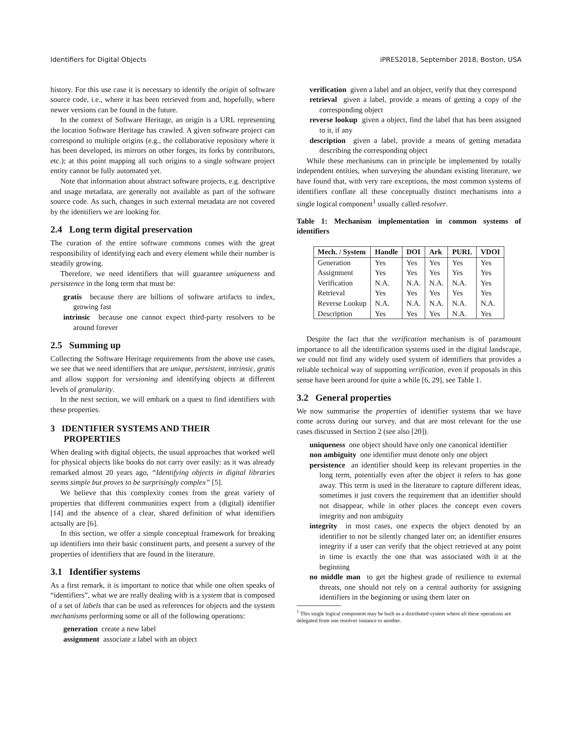Identifiers for Digital Objects iPRES2018, September 2018, Boston, USA
history. For this use case it is necessary to identify the origin of software source code, i.e., where it has been retrieved from and, hopefully, where newer versions can be found in the future.
In the context of Software Heritage, an origin is a URL representing the location Software Heritage has crawled. A given software project can correspond to multiple origins (e.g., the collaborative repository where it has been developed, its mirrors on other forges, its forks by contributors, etc.); at this point mapping all such origins to a single software project entity cannot be fully automated yet.
Note that information about abstract software projects, e.g. descriptive and usage metadata, are generally not available as part of the software source code. As such, changes in such external metadata are not covered by the identifiers we are looking for.
2.4 Long term digital preservation
The curation of the entire software commons comes with the great responsibility of identifying each and every element while their number is steadily growing.
Therefore, we need identifiers that will guarantee uniqueness and persistence in the long term that must be:
gratis because there are billions of software artifacts to index, growing fast
intrinsic because one cannot expect third-party resolvers to be around forever
2.5 Summing up
Collecting the Software Heritage requirements from the above use cases, we see that we need identifiers that are unique, persistent, intrinsic, gratis and allow support for versioning and identifying objects at different levels of granularity.
In the next section, we will embark on a quest to find identifiers with these properties.
3 IDENTIFIER SYSTEMS AND THEIR
PROPERTIES
When dealing with digital objects, the usual approaches that worked well for physical objects like books do not carry over easily: as it was already remarked almost 20 years ago, “Identifying objects in digital libraries seems simple but proves to be surprisingly complex” [5].
We believe that this complexity comes from the great variety of properties that different communities expect from a (digital) identifier [14] and the absence of a clear, shared definition of what identifiers actually are [6].
In this section, we offer a simple conceptual framework for breaking up identifiers into their basic constituent parts, and present a survey of the properties of identifiers that are found in the literature.
3.1 Identifier systems
As a first remark, it is important to notice that while one often speaks of “identifiers”, what we are really dealing with is a system that is composed of a set of labels that can be used as references for objects and the system mechanisms performing some or all of the following operations:
generation create a new label
assignment associate a label with an object
verification given a label and an object, verify that they correspond
retrieval given a label, provide a means of getting a copy of the corresponding object
reverse lookup given a object, find the label that has been assigned to it, if any
description given a label, provide a means of getting metadata describing the corresponding object
While these mechanisms can in principle be implemented by totally independent entities, when surveying the abundant existing literature, we have found that, with very rare exceptions, the most common systems of identifiers conflate all these conceptually distinct mechanisms into a single logical component<sup>1</sup> usually called resolver.
Table 1: Mechanism implementation in common systems of identifiers
| Mech. / System | Handle | DOI | Ark | PURL | VDOI |
| --- | --- | --- | --- | --- | --- |
| Generation | Yes | Yes | Yes | Yes | Yes |
| Assignment | Yes | Yes | Yes | Yes | Yes |
| Verification | N.A. | N.A. | N.A. | N.A. | Yes |
| Retrieval | Yes | Yes | Yes | Yes | Yes |
| Reverse Lookup | N.A. | N.A. | N.A. | N.A. | N.A. |
| Description | Yes | Yes | Yes | N.A. | Yes |
Despite the fact that the verification mechanism is of paramount importance to all the identification systems used in the digital landscape, we could not find any widely used system of identifiers that provides a reliable technical way of supporting verification, even if proposals in this sense have been around for quite a while [6, 29], see Table 1.
3.2 General properties
We now summarise the properties of identifier systems that we have come across during our survey, and that are most relevant for the use cases discussed in Section 2 (see also [20]).
uniqueness one object should have only one canonical identifier
non ambiguity one identifier must denote only one object
persistence an identifier should keep its relevant properties in the long term, potentially even after the object it refers to has gone away. This term is used in the literature to capture different ideas, sometimes it just covers the requirement that an identifier should not disappear, while in other places the concept even covers integrity and non ambiguity
integrity in most cases, one expects the object denoted by an identifier to not be silently changed later on; an identifier ensures integrity if a user can verify that the object retrieved at any point in time is exactly the one that was associated with it at the beginning
no middle man to get the highest grade of resilience to external threats, one should not rely on a central authority for assigning identifiers in the beginning or using them later on
<sup>1</sup> This single logical component may be built as a distributed system where all these operations are delegated from one resolver instance to another.